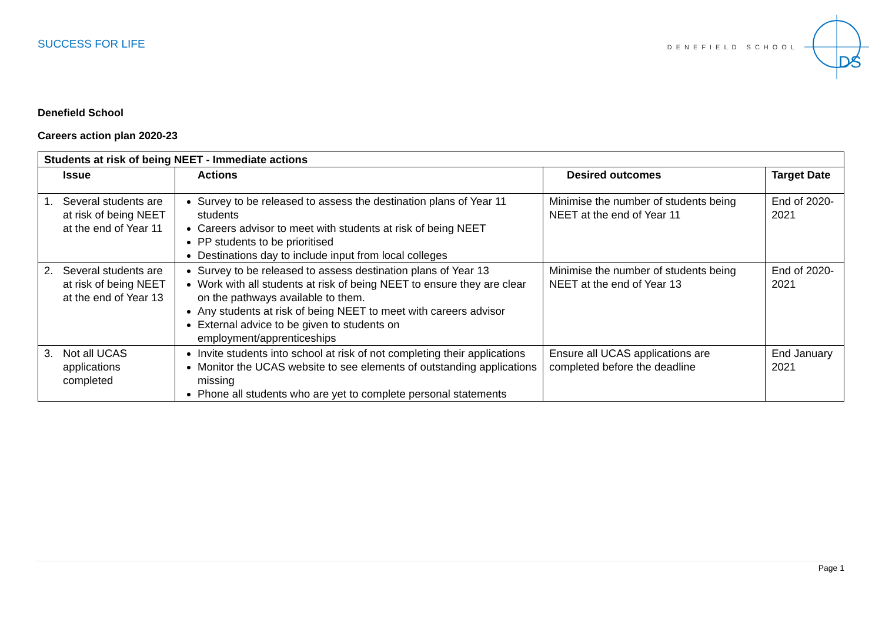SUCCESS FOR LIFE
DENEFIELD SCHOOL
DS
Denefield School
Careers action plan 2020-23
| Students at risk of being NEET - Immediate actions | | | |
| --- | --- | --- | --- |
| Issue | Actions | Desired outcomes | Target Date |
| 1. Several students are at risk of being NEET at the end of Year 11 | Survey to be released to assess the destination plans of Year 11 students Careers advisor to meet with students at risk of being NEET PP students to be prioritised Destinations day to include input from local colleges | Minimise the number of students being NEET at the end of Year 11 | End of 2020-2021 |
| 2. Several students are at risk of being NEET at the end of Year 13 | Survey to be released to assess destination plans of Year 13 Work with all students at risk of being NEET to ensure they are clear on the pathways available to them. Any students at risk of being NEET to meet with careers advisor External advice to be given to students on employment/apprenticeships | Minimise the number of students being NEET at the end of Year 13 | End of 2020-2021 |
| 3. Not all UCAS applications completed | Invite students into school at risk of not completing their applications Monitor the UCAS website to see elements of outstanding applications missing Phone all students who are yet to complete personal statements | Ensure all UCAS applications are completed before the deadline | End January 2021 |
Page 1